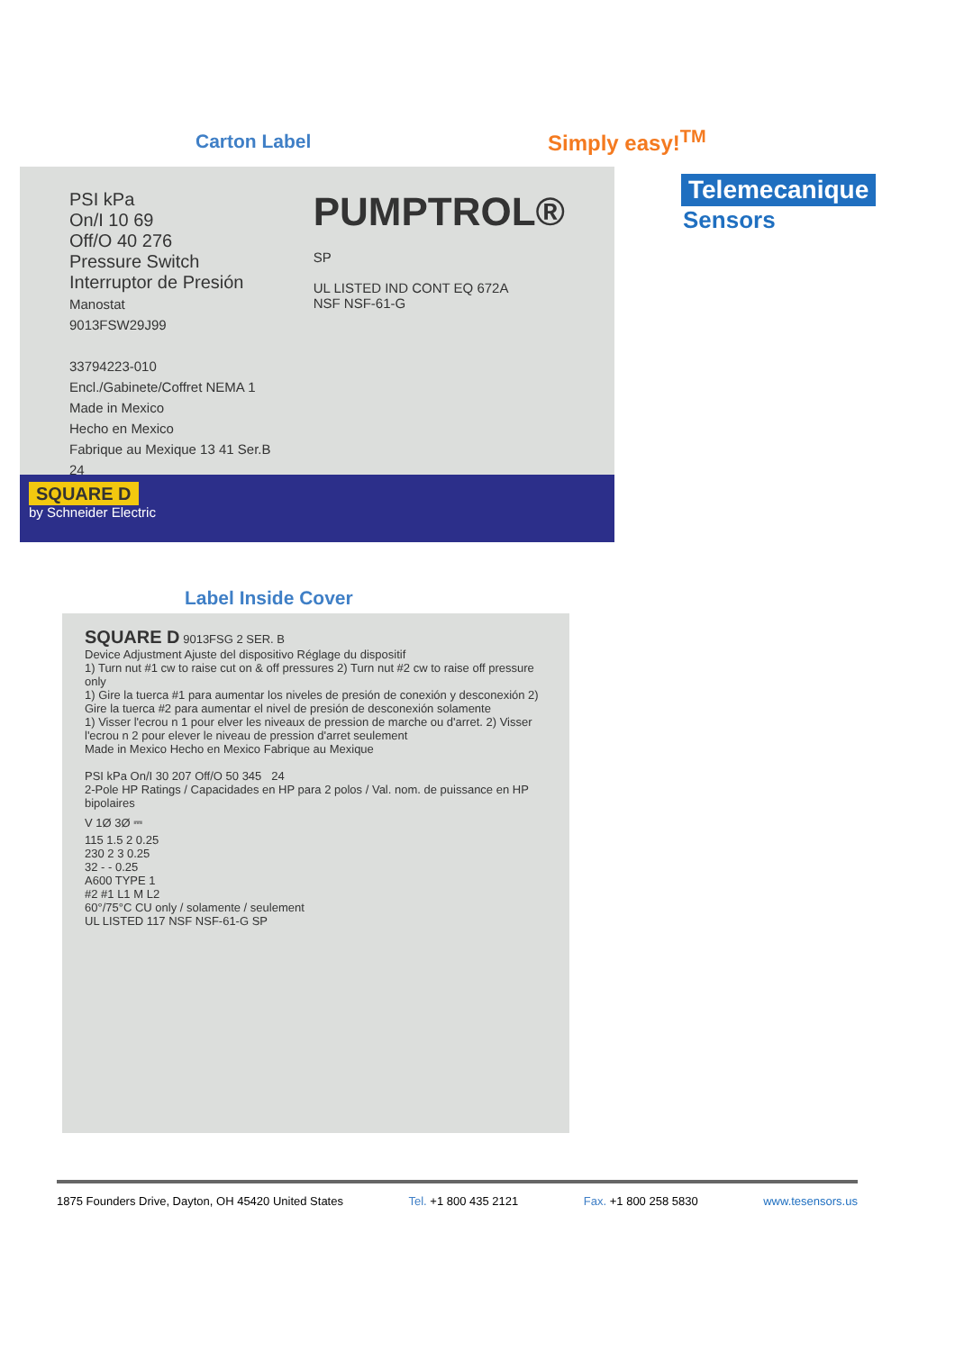Carton Label
PSI kPa
On/I 10 69
Off/O 40 276
Pressure Switch
Interruptor de Presión
Manostat
9013FSW29J99
33794223-010
Encl./Gabinete/Coffret NEMA 1
Made in Mexico
Hecho en Mexico
Fabrique au Mexique 13 41 Ser.B 24
PUMPTROL®
SP
UL LISTED IND CONT EQ 672A
NSF NSF-61-G
SQUARE D
by Schneider Electric
Simply easy!<sup>TM</sup>
Telemecanique
Sensors
Label Inside Cover
SQUARE D 9013FSG 2 SER. B
Device Adjustment Ajuste del dispositivo Réglage du dispositif
1) Turn nut #1 cw to raise cut on & off pressures 2) Turn nut #2 cw to raise off pressure only
1) Gire la tuerca #1 para aumentar los niveles de presión de conexión y desconexión 2) Gire la tuerca #2 para aumentar el nivel de presión de desconexión solamente
1) Visser l'ecrou n 1 pour elver les niveaux de pression de marche ou d'arret. 2) Visser l'ecrou n 2 pour elever le niveau de pression d'arret seulement
Made in Mexico Hecho en Mexico Fabrique au Mexique
PSI kPa On/I 30 207 Off/O 50 345 24
2-Pole HP Ratings / Capacidades en HP para 2 polos / Val. nom. de puissance en HP bipolaires
V 1Ø 3Ø ⎓
115 1.5 2 0.25
230 2 3 0.25
32 - - 0.25
A600 TYPE 1
#2 #1 L1 M L2
60°/75°C CU only / solamente / seulement
UL LISTED 117 NSF NSF-61-G SP
1875 Founders Drive, Dayton, OH 45420 United States Tel. +1 800 435 2121 Fax. +1 800 258 5830 www.tesensors.us